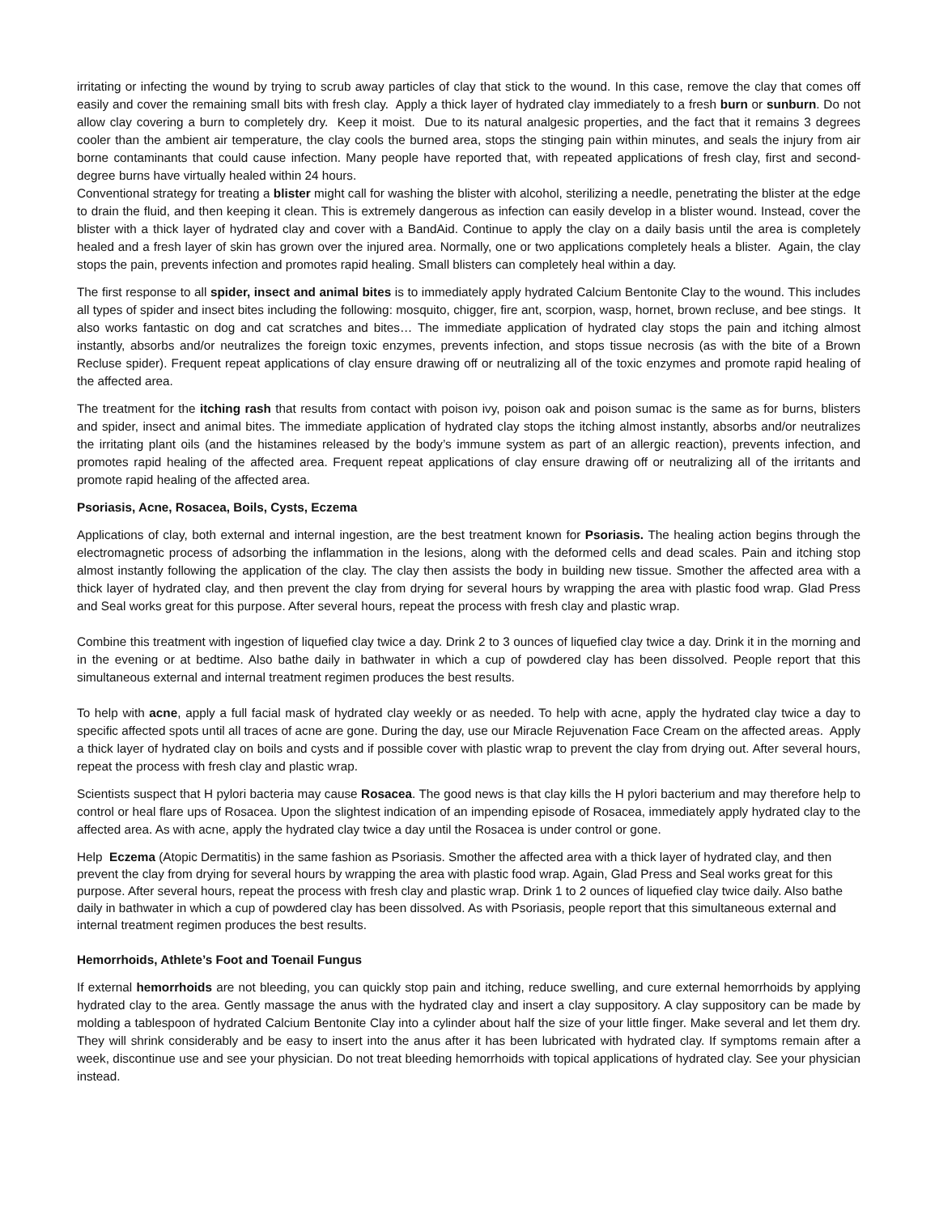irritating or infecting the wound by trying to scrub away particles of clay that stick to the wound. In this case, remove the clay that comes off easily and cover the remaining small bits with fresh clay. Apply a thick layer of hydrated clay immediately to a fresh burn or sunburn. Do not allow clay covering a burn to completely dry. Keep it moist. Due to its natural analgesic properties, and the fact that it remains 3 degrees cooler than the ambient air temperature, the clay cools the burned area, stops the stinging pain within minutes, and seals the injury from air borne contaminants that could cause infection. Many people have reported that, with repeated applications of fresh clay, first and second-degree burns have virtually healed within 24 hours.
Conventional strategy for treating a blister might call for washing the blister with alcohol, sterilizing a needle, penetrating the blister at the edge to drain the fluid, and then keeping it clean. This is extremely dangerous as infection can easily develop in a blister wound. Instead, cover the blister with a thick layer of hydrated clay and cover with a BandAid. Continue to apply the clay on a daily basis until the area is completely healed and a fresh layer of skin has grown over the injured area. Normally, one or two applications completely heals a blister. Again, the clay stops the pain, prevents infection and promotes rapid healing. Small blisters can completely heal within a day.
The first response to all spider, insect and animal bites is to immediately apply hydrated Calcium Bentonite Clay to the wound. This includes all types of spider and insect bites including the following: mosquito, chigger, fire ant, scorpion, wasp, hornet, brown recluse, and bee stings. It also works fantastic on dog and cat scratches and bites… The immediate application of hydrated clay stops the pain and itching almost instantly, absorbs and/or neutralizes the foreign toxic enzymes, prevents infection, and stops tissue necrosis (as with the bite of a Brown Recluse spider). Frequent repeat applications of clay ensure drawing off or neutralizing all of the toxic enzymes and promote rapid healing of the affected area.
The treatment for the itching rash that results from contact with poison ivy, poison oak and poison sumac is the same as for burns, blisters and spider, insect and animal bites. The immediate application of hydrated clay stops the itching almost instantly, absorbs and/or neutralizes the irritating plant oils (and the histamines released by the body’s immune system as part of an allergic reaction), prevents infection, and promotes rapid healing of the affected area. Frequent repeat applications of clay ensure drawing off or neutralizing all of the irritants and promote rapid healing of the affected area.
Psoriasis, Acne, Rosacea, Boils, Cysts, Eczema
Applications of clay, both external and internal ingestion, are the best treatment known for Psoriasis. The healing action begins through the electromagnetic process of adsorbing the inflammation in the lesions, along with the deformed cells and dead scales. Pain and itching stop almost instantly following the application of the clay. The clay then assists the body in building new tissue. Smother the affected area with a thick layer of hydrated clay, and then prevent the clay from drying for several hours by wrapping the area with plastic food wrap. Glad Press and Seal works great for this purpose. After several hours, repeat the process with fresh clay and plastic wrap.
Combine this treatment with ingestion of liquefied clay twice a day. Drink 2 to 3 ounces of liquefied clay twice a day. Drink it in the morning and in the evening or at bedtime. Also bathe daily in bathwater in which a cup of powdered clay has been dissolved. People report that this simultaneous external and internal treatment regimen produces the best results.
To help with acne, apply a full facial mask of hydrated clay weekly or as needed. To help with acne, apply the hydrated clay twice a day to specific affected spots until all traces of acne are gone. During the day, use our Miracle Rejuvenation Face Cream on the affected areas. Apply a thick layer of hydrated clay on boils and cysts and if possible cover with plastic wrap to prevent the clay from drying out. After several hours, repeat the process with fresh clay and plastic wrap.
Scientists suspect that H pylori bacteria may cause Rosacea. The good news is that clay kills the H pylori bacterium and may therefore help to control or heal flare ups of Rosacea. Upon the slightest indication of an impending episode of Rosacea, immediately apply hydrated clay to the affected area. As with acne, apply the hydrated clay twice a day until the Rosacea is under control or gone.
Help Eczema (Atopic Dermatitis) in the same fashion as Psoriasis. Smother the affected area with a thick layer of hydrated clay, and then prevent the clay from drying for several hours by wrapping the area with plastic food wrap. Again, Glad Press and Seal works great for this purpose. After several hours, repeat the process with fresh clay and plastic wrap. Drink 1 to 2 ounces of liquefied clay twice daily. Also bathe daily in bathwater in which a cup of powdered clay has been dissolved. As with Psoriasis, people report that this simultaneous external and internal treatment regimen produces the best results.
Hemorrhoids, Athlete’s Foot and Toenail Fungus
If external hemorrhoids are not bleeding, you can quickly stop pain and itching, reduce swelling, and cure external hemorrhoids by applying hydrated clay to the area. Gently massage the anus with the hydrated clay and insert a clay suppository. A clay suppository can be made by molding a tablespoon of hydrated Calcium Bentonite Clay into a cylinder about half the size of your little finger. Make several and let them dry. They will shrink considerably and be easy to insert into the anus after it has been lubricated with hydrated clay. If symptoms remain after a week, discontinue use and see your physician. Do not treat bleeding hemorrhoids with topical applications of hydrated clay. See your physician instead.